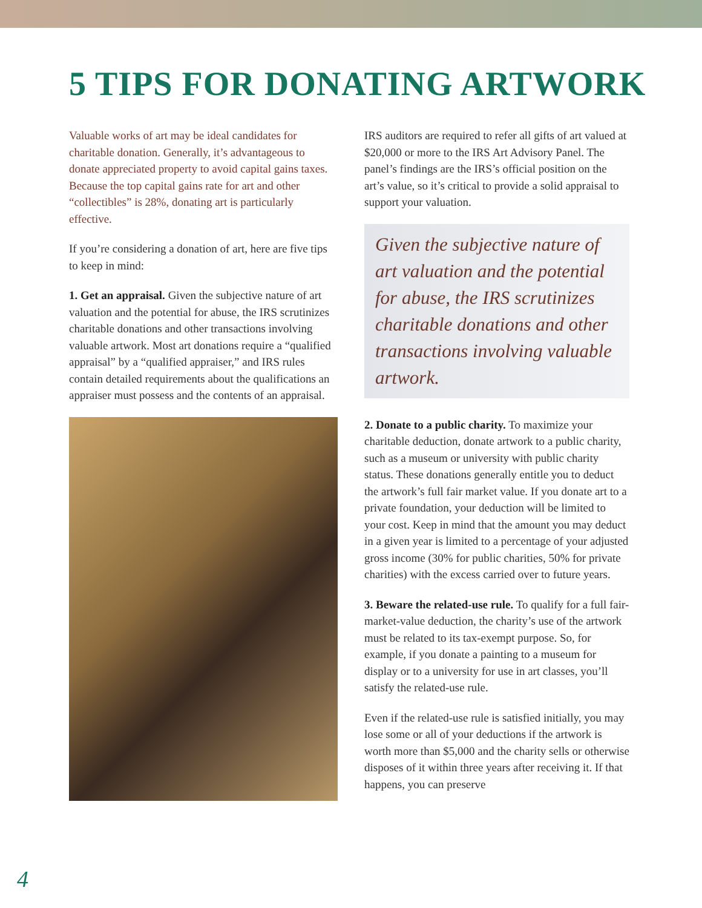5 TIPS FOR DONATING ARTWORK
Valuable works of art may be ideal candidates for charitable donation. Generally, it’s advantageous to donate appreciated property to avoid capital gains taxes. Because the top capital gains rate for art and other “collectibles” is 28%, donating art is particularly effective.
If you’re considering a donation of art, here are five tips to keep in mind:
1. Get an appraisal. Given the subjective nature of art valuation and the potential for abuse, the IRS scrutinizes charitable donations and other transactions involving valuable artwork. Most art donations require a “qualified appraisal” by a “qualified appraiser,” and IRS rules contain detailed requirements about the qualifications an appraiser must possess and the contents of an appraisal.
IRS auditors are required to refer all gifts of art valued at $20,000 or more to the IRS Art Advisory Panel. The panel’s findings are the IRS’s official position on the art’s value, so it’s critical to provide a solid appraisal to support your valuation.
Given the subjective nature of art valuation and the potential for abuse, the IRS scrutinizes charitable donations and other transactions involving valuable artwork.
2. Donate to a public charity. To maximize your charitable deduction, donate artwork to a public charity, such as a museum or university with public charity status. These donations generally entitle you to deduct the artwork’s full fair market value. If you donate art to a private foundation, your deduction will be limited to your cost. Keep in mind that the amount you may deduct in a given year is limited to a percentage of your adjusted gross income (30% for public charities, 50% for private charities) with the excess carried over to future years.
3. Beware the related-use rule. To qualify for a full fair-market-value deduction, the charity’s use of the artwork must be related to its tax-exempt purpose. So, for example, if you donate a painting to a museum for display or to a university for use in art classes, you’ll satisfy the related-use rule.
Even if the related-use rule is satisfied initially, you may lose some or all of your deductions if the artwork is worth more than $5,000 and the charity sells or otherwise disposes of it within three years after receiving it. If that happens, you can preserve
4